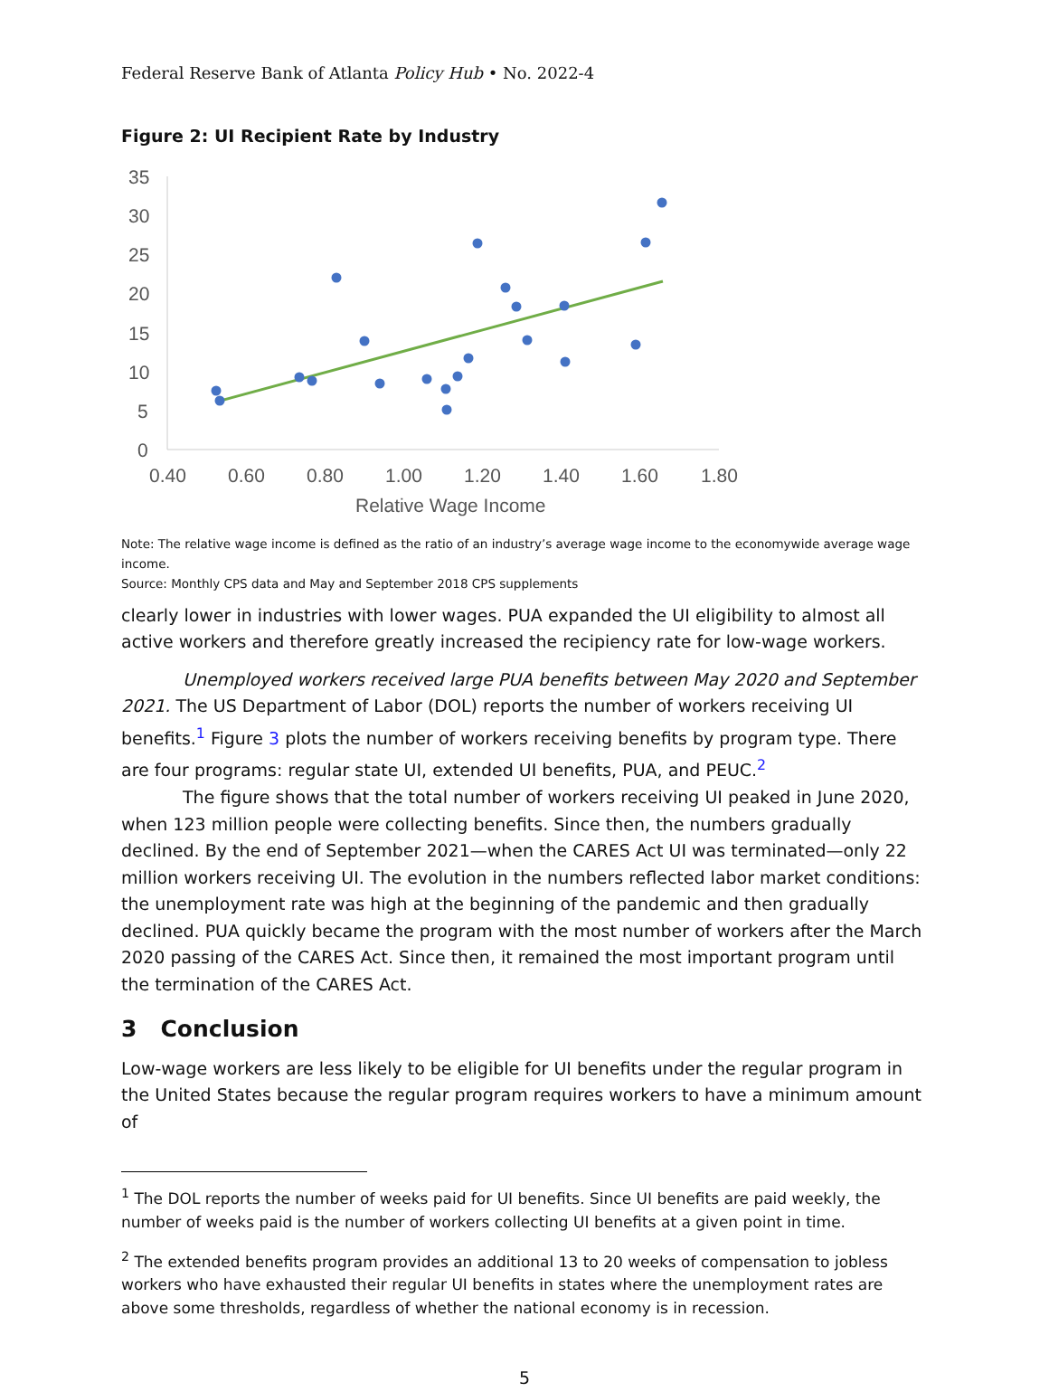Federal Reserve Bank of Atlanta Policy Hub • No. 2022-4
Figure 2: UI Recipient Rate by Industry
35
30
25
20
15
10
5
0
0.40
0.60
0.80
1.00
1.20
1.40
1.60
1.80
Relative Wage Income
Note: The relative wage income is defined as the ratio of an industry’s average wage income to the economywide average wage income.
Source: Monthly CPS data and May and September 2018 CPS supplements
clearly lower in industries with lower wages. PUA expanded the UI eligibility to almost all active workers and therefore greatly increased the recipiency rate for low-wage workers.
Unemployed workers received large PUA benefits between May 2020 and September 2021. The US Department of Labor (DOL) reports the number of workers receiving UI benefits.<sup>1</sup> Figure 3 plots the number of workers receiving benefits by program type. There are four programs: regular state UI, extended UI benefits, PUA, and PEUC.<sup>2</sup>
The figure shows that the total number of workers receiving UI peaked in June 2020, when 123 million people were collecting benefits. Since then, the numbers gradually declined. By the end of September 2021—when the CARES Act UI was terminated—only 22 million workers receiving UI. The evolution in the numbers reflected labor market conditions: the unemployment rate was high at the beginning of the pandemic and then gradually declined. PUA quickly became the program with the most number of workers after the March 2020 passing of the CARES Act. Since then, it remained the most important program until the termination of the CARES Act.
3 Conclusion
Low-wage workers are less likely to be eligible for UI benefits under the regular program in the United States because the regular program requires workers to have a minimum amount of
<sup>1</sup> The DOL reports the number of weeks paid for UI benefits. Since UI benefits are paid weekly, the number of weeks paid is the number of workers collecting UI benefits at a given point in time.
<sup>2</sup> The extended benefits program provides an additional 13 to 20 weeks of compensation to jobless workers who have exhausted their regular UI benefits in states where the unemployment rates are above some thresholds, regardless of whether the national economy is in recession.
5